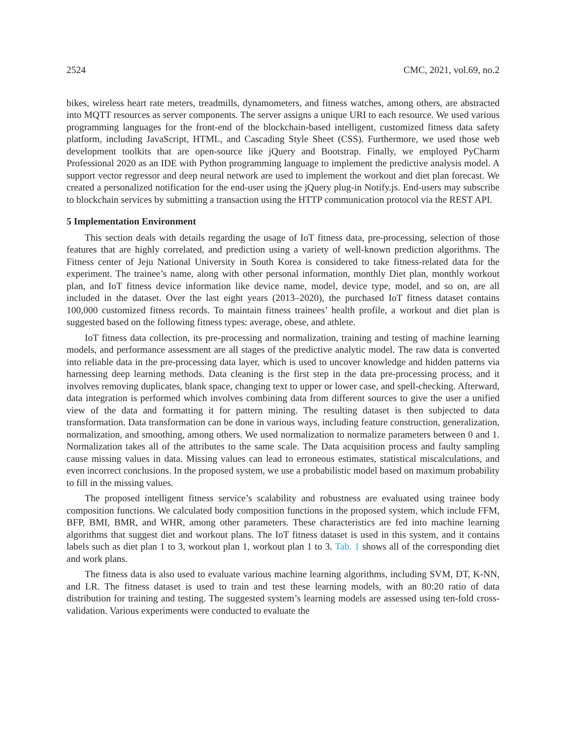2524 CMC, 2021, vol.69, no.2
bikes, wireless heart rate meters, treadmills, dynamometers, and fitness watches, among others, are abstracted into MQTT resources as server components. The server assigns a unique URI to each resource. We used various programming languages for the front-end of the blockchain-based intelligent, customized fitness data safety platform, including JavaScript, HTML, and Cascading Style Sheet (CSS). Furthermore, we used those web development toolkits that are open-source like jQuery and Bootstrap. Finally, we employed PyCharm Professional 2020 as an IDE with Python programming language to implement the predictive analysis model. A support vector regressor and deep neural network are used to implement the workout and diet plan forecast. We created a personalized notification for the end-user using the jQuery plug-in Notify.js. End-users may subscribe to blockchain services by submitting a transaction using the HTTP communication protocol via the REST API.
5 Implementation Environment
This section deals with details regarding the usage of IoT fitness data, pre-processing, selection of those features that are highly correlated, and prediction using a variety of well-known prediction algorithms. The Fitness center of Jeju National University in South Korea is considered to take fitness-related data for the experiment. The trainee’s name, along with other personal information, monthly Diet plan, monthly workout plan, and IoT fitness device information like device name, model, device type, model, and so on, are all included in the dataset. Over the last eight years (2013–2020), the purchased IoT fitness dataset contains 100,000 customized fitness records. To maintain fitness trainees’ health profile, a workout and diet plan is suggested based on the following fitness types: average, obese, and athlete.
IoT fitness data collection, its pre-processing and normalization, training and testing of machine learning models, and performance assessment are all stages of the predictive analytic model. The raw data is converted into reliable data in the pre-processing data layer, which is used to uncover knowledge and hidden patterns via harnessing deep learning methods. Data cleaning is the first step in the data pre-processing process, and it involves removing duplicates, blank space, changing text to upper or lower case, and spell-checking. Afterward, data integration is performed which involves combining data from different sources to give the user a unified view of the data and formatting it for pattern mining. The resulting dataset is then subjected to data transformation. Data transformation can be done in various ways, including feature construction, generalization, normalization, and smoothing, among others. We used normalization to normalize parameters between 0 and 1. Normalization takes all of the attributes to the same scale. The Data acquisition process and faulty sampling cause missing values in data. Missing values can lead to erroneous estimates, statistical miscalculations, and even incorrect conclusions. In the proposed system, we use a probabilistic model based on maximum probability to fill in the missing values.
The proposed intelligent fitness service’s scalability and robustness are evaluated using trainee body composition functions. We calculated body composition functions in the proposed system, which include FFM, BFP, BMI, BMR, and WHR, among other parameters. These characteristics are fed into machine learning algorithms that suggest diet and workout plans. The IoT fitness dataset is used in this system, and it contains labels such as diet plan 1 to 3, workout plan 1, workout plan 1 to 3. Tab. 1 shows all of the corresponding diet and work plans.
The fitness data is also used to evaluate various machine learning algorithms, including SVM, DT, K-NN, and LR. The fitness dataset is used to train and test these learning models, with an 80:20 ratio of data distribution for training and testing. The suggested system’s learning models are assessed using ten-fold cross-validation. Various experiments were conducted to evaluate the